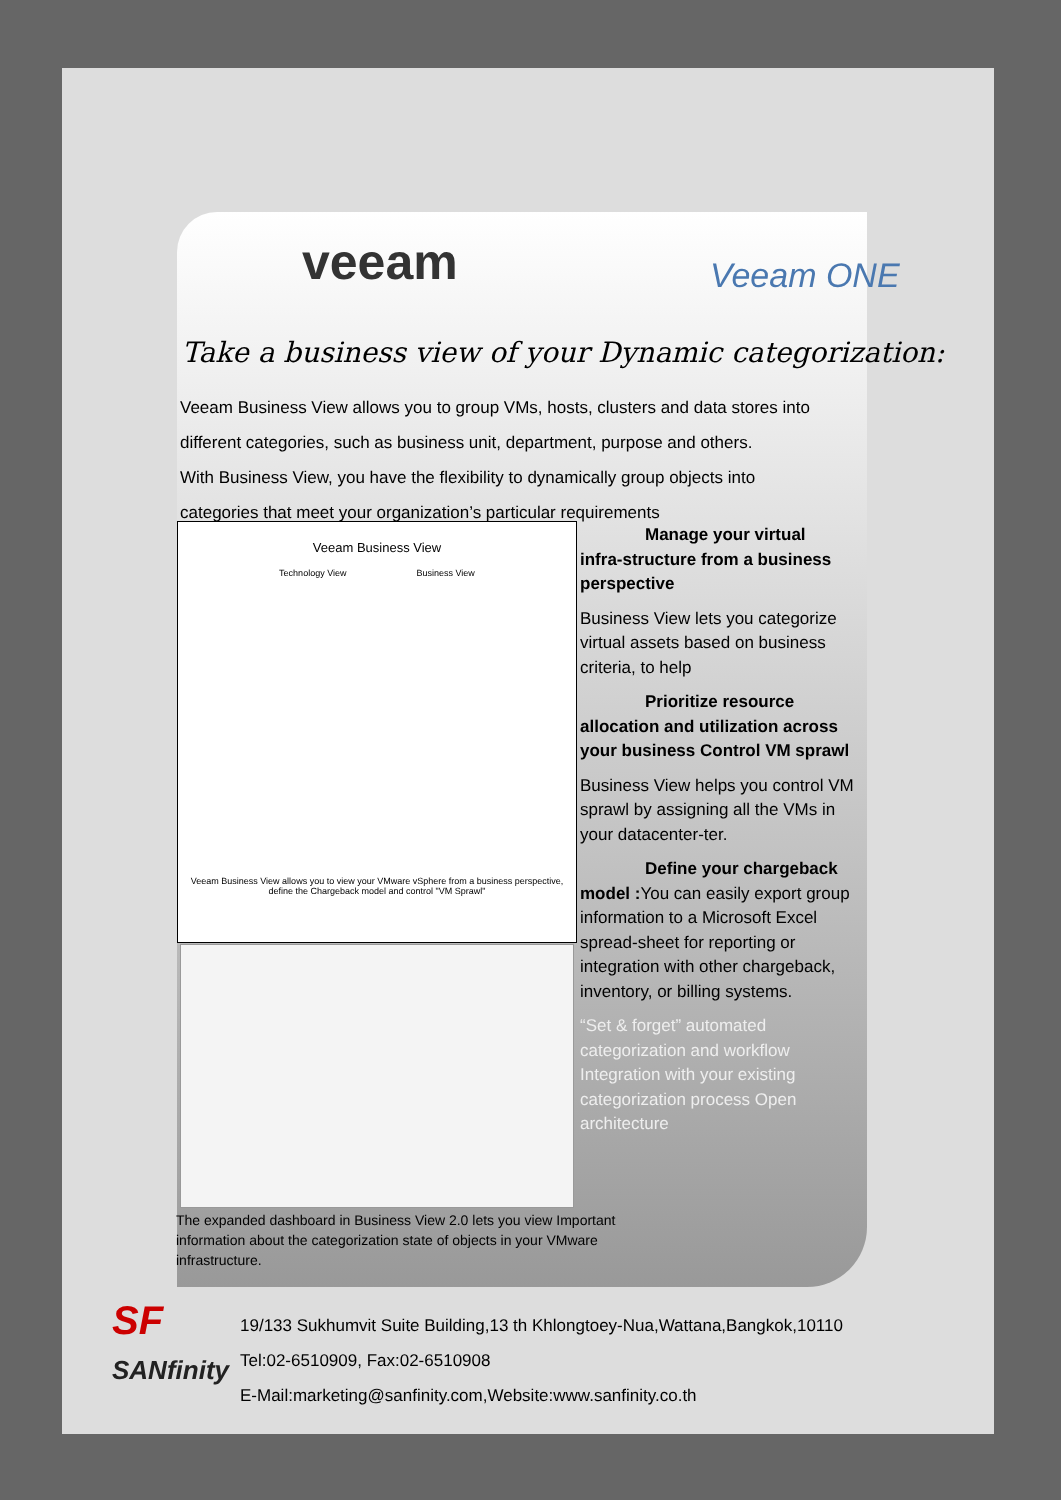veeam Veeam ONE
Take a business view of your Dynamic categorization:
Veeam Business View allows you to group VMs, hosts, clusters and data stores into
different categories, such as business unit, department, purpose and others.
With Business View, you have the flexibility to dynamically group objects into
categories that meet your organization’s particular requirements
Veeam Business View
Technology View Business View
Veeam Business View allows you to view your VMware vSphere from a business perspective, define the Chargeback model and control "VM Sprawl"
Manage your virtual
infra-structure from a business perspective
Business View lets you categorize virtual assets based on business criteria, to help
Prioritize resource
allocation and utilization across your business Control VM sprawl
Business View helps you control VM sprawl by assigning all the VMs in your datacenter-ter.
Define your chargeback
model : You can easily export group information to a Microsoft Excel spread-sheet for reporting or integration with other chargeback, inventory, or billing systems.
“Set & forget” automated categorization and workflow Integration with your existing categorization process Open architecture
The expanded dashboard in Business View 2.0 lets you view Important information about the categorization state of objects in your VMware infrastructure.
SF
SANfinity
19/133 Sukhumvit Suite Building,13 th Khlongtoey-Nua,Wattana,Bangkok,10110
Tel:02-6510909, Fax:02-6510908
E-Mail:marketing@sanfinity.com,Website:www.sanfinity.co.th